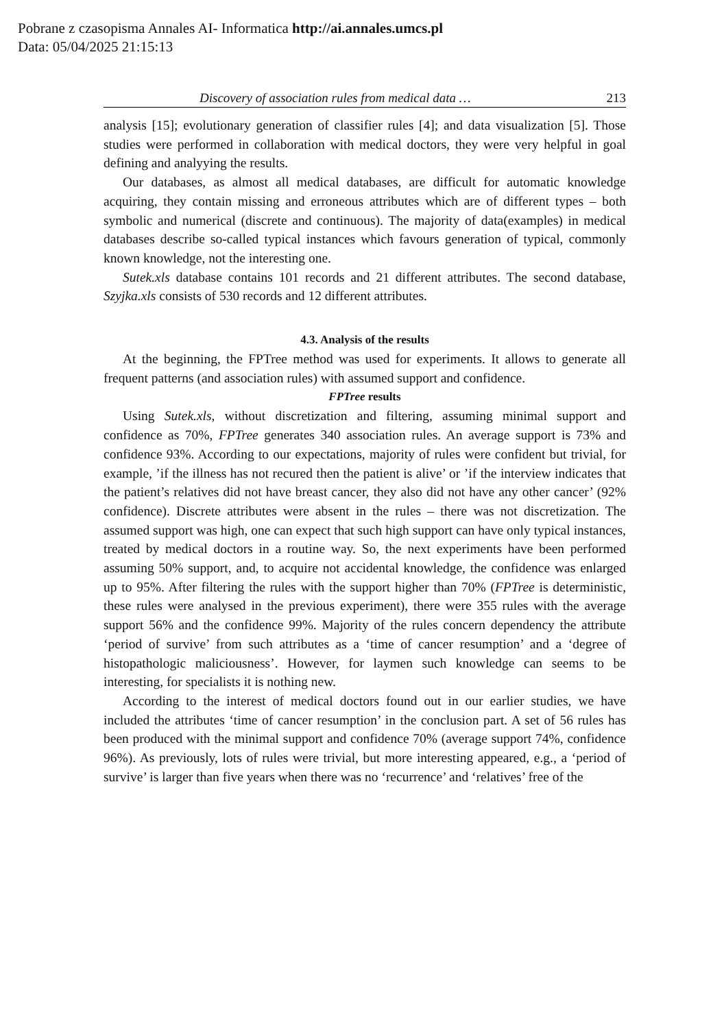Pobrane z czasopisma Annales AI- Informatica http://ai.annales.umcs.pl
Data: 05/04/2025 21:15:13
Discovery of association rules from medical data … 213
analysis [15]; evolutionary generation of classifier rules [4]; and data visualization [5]. Those studies were performed in collaboration with medical doctors, they were very helpful in goal defining and analyying the results.
Our databases, as almost all medical databases, are difficult for automatic knowledge acquiring, they contain missing and erroneous attributes which are of different types – both symbolic and numerical (discrete and continuous). The majority of data(examples) in medical databases describe so-called typical instances which favours generation of typical, commonly known knowledge, not the interesting one.
Sutek.xls database contains 101 records and 21 different attributes. The second database, Szyjka.xls consists of 530 records and 12 different attributes.
4.3. Analysis of the results
At the beginning, the FPTree method was used for experiments. It allows to generate all frequent patterns (and association rules) with assumed support and confidence.
FPTree results
Using Sutek.xls, without discretization and filtering, assuming minimal support and confidence as 70%, FPTree generates 340 association rules. An average support is 73% and confidence 93%. According to our expectations, majority of rules were confident but trivial, for example, ’if the illness has not recured then the patient is alive’ or ’if the interview indicates that the patient’s relatives did not have breast cancer, they also did not have any other cancer’ (92% confidence). Discrete attributes were absent in the rules – there was not discretization. The assumed support was high, one can expect that such high support can have only typical instances, treated by medical doctors in a routine way. So, the next experiments have been performed assuming 50% support, and, to acquire not accidental knowledge, the confidence was enlarged up to 95%. After filtering the rules with the support higher than 70% (FPTree is deterministic, these rules were analysed in the previous experiment), there were 355 rules with the average support 56% and the confidence 99%. Majority of the rules concern dependency the attribute ‘period of survive’ from such attributes as a ‘time of cancer resumption’ and a ‘degree of histopathologic maliciousness’. However, for laymen such knowledge can seems to be interesting, for specialists it is nothing new.
According to the interest of medical doctors found out in our earlier studies, we have included the attributes ‘time of cancer resumption’ in the conclusion part. A set of 56 rules has been produced with the minimal support and confidence 70% (average support 74%, confidence 96%). As previously, lots of rules were trivial, but more interesting appeared, e.g., a ‘period of survive’ is larger than five years when there was no ‘recurrence’ and ‘relatives’ free of the